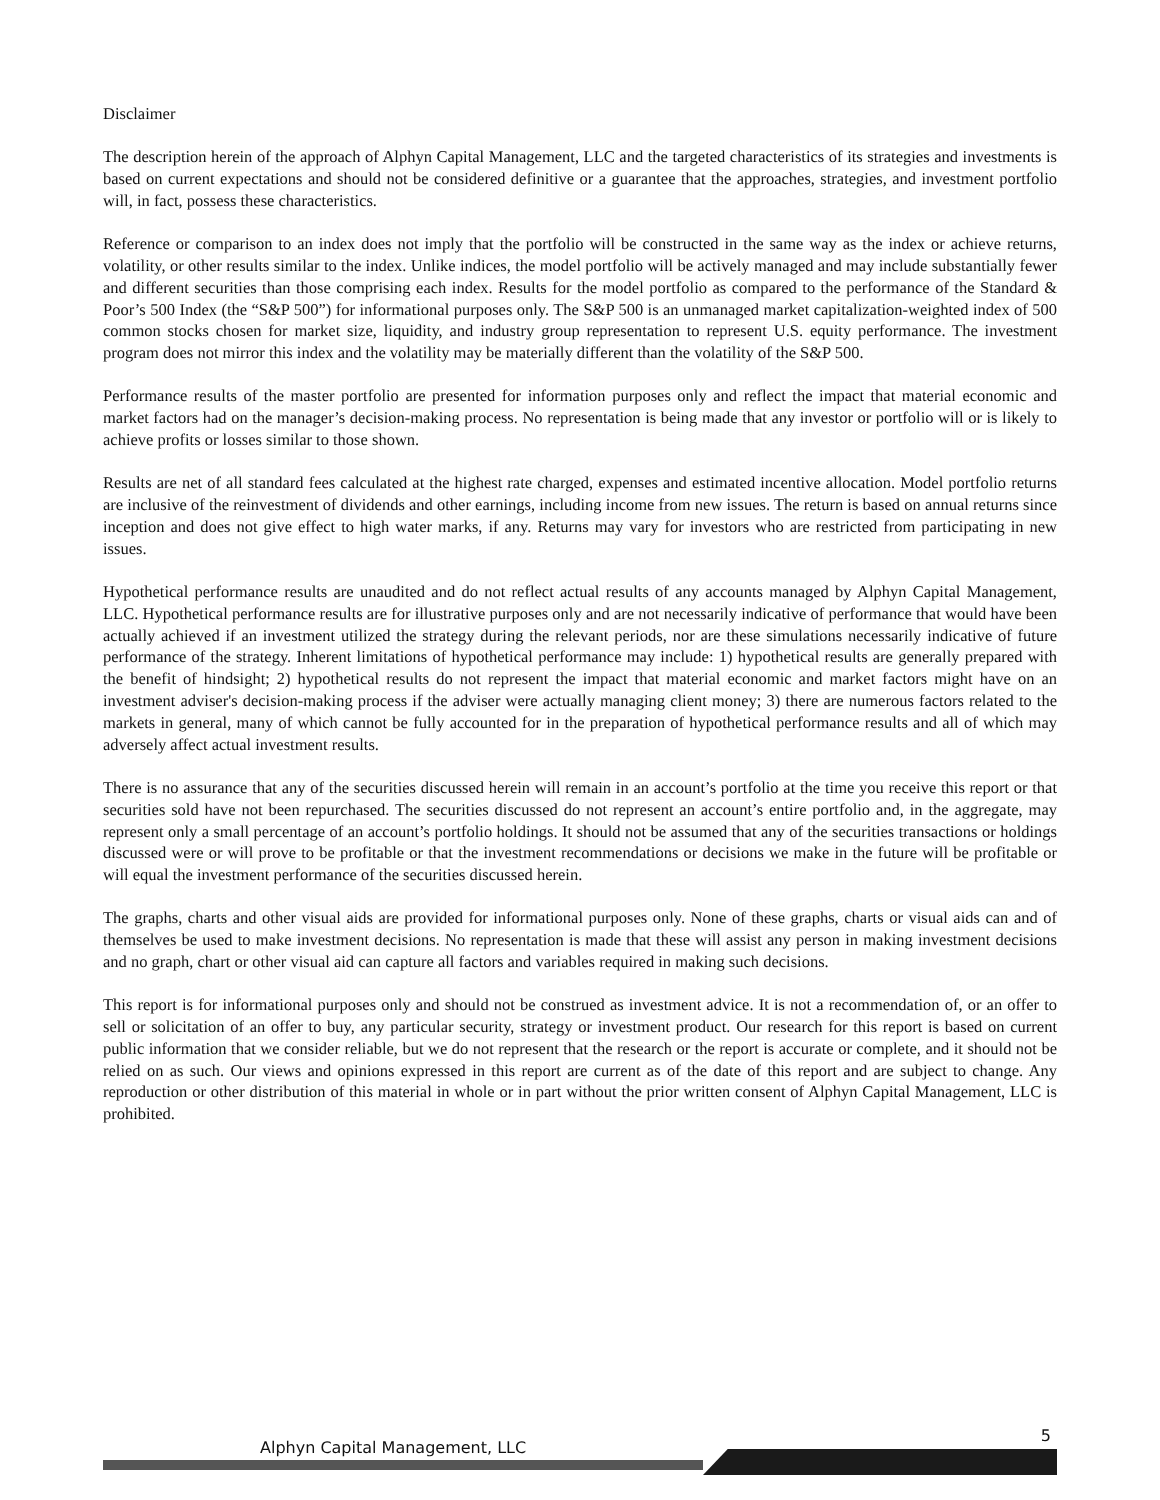Disclaimer
The description herein of the approach of Alphyn Capital Management, LLC and the targeted characteristics of its strategies and investments is based on current expectations and should not be considered definitive or a guarantee that the approaches, strategies, and investment portfolio will, in fact, possess these characteristics.
Reference or comparison to an index does not imply that the portfolio will be constructed in the same way as the index or achieve returns, volatility, or other results similar to the index. Unlike indices, the model portfolio will be actively managed and may include substantially fewer and different securities than those comprising each index. Results for the model portfolio as compared to the performance of the Standard & Poor’s 500 Index (the “S&P 500”) for informational purposes only. The S&P 500 is an unmanaged market capitalization-weighted index of 500 common stocks chosen for market size, liquidity, and industry group representation to represent U.S. equity performance. The investment program does not mirror this index and the volatility may be materially different than the volatility of the S&P 500.
Performance results of the master portfolio are presented for information purposes only and reflect the impact that material economic and market factors had on the manager’s decision-making process. No representation is being made that any investor or portfolio will or is likely to achieve profits or losses similar to those shown.
Results are net of all standard fees calculated at the highest rate charged, expenses and estimated incentive allocation. Model portfolio returns are inclusive of the reinvestment of dividends and other earnings, including income from new issues. The return is based on annual returns since inception and does not give effect to high water marks, if any. Returns may vary for investors who are restricted from participating in new issues.
Hypothetical performance results are unaudited and do not reflect actual results of any accounts managed by Alphyn Capital Management, LLC. Hypothetical performance results are for illustrative purposes only and are not necessarily indicative of performance that would have been actually achieved if an investment utilized the strategy during the relevant periods, nor are these simulations necessarily indicative of future performance of the strategy. Inherent limitations of hypothetical performance may include: 1) hypothetical results are generally prepared with the benefit of hindsight; 2) hypothetical results do not represent the impact that material economic and market factors might have on an investment adviser's decision-making process if the adviser were actually managing client money; 3) there are numerous factors related to the markets in general, many of which cannot be fully accounted for in the preparation of hypothetical performance results and all of which may adversely affect actual investment results.
There is no assurance that any of the securities discussed herein will remain in an account’s portfolio at the time you receive this report or that securities sold have not been repurchased. The securities discussed do not represent an account’s entire portfolio and, in the aggregate, may represent only a small percentage of an account’s portfolio holdings. It should not be assumed that any of the securities transactions or holdings discussed were or will prove to be profitable or that the investment recommendations or decisions we make in the future will be profitable or will equal the investment performance of the securities discussed herein.
The graphs, charts and other visual aids are provided for informational purposes only. None of these graphs, charts or visual aids can and of themselves be used to make investment decisions. No representation is made that these will assist any person in making investment decisions and no graph, chart or other visual aid can capture all factors and variables required in making such decisions.
This report is for informational purposes only and should not be construed as investment advice. It is not a recommendation of, or an offer to sell or solicitation of an offer to buy, any particular security, strategy or investment product. Our research for this report is based on current public information that we consider reliable, but we do not represent that the research or the report is accurate or complete, and it should not be relied on as such. Our views and opinions expressed in this report are current as of the date of this report and are subject to change. Any reproduction or other distribution of this material in whole or in part without the prior written consent of Alphyn Capital Management, LLC is prohibited.
Alphyn Capital Management, LLC
5